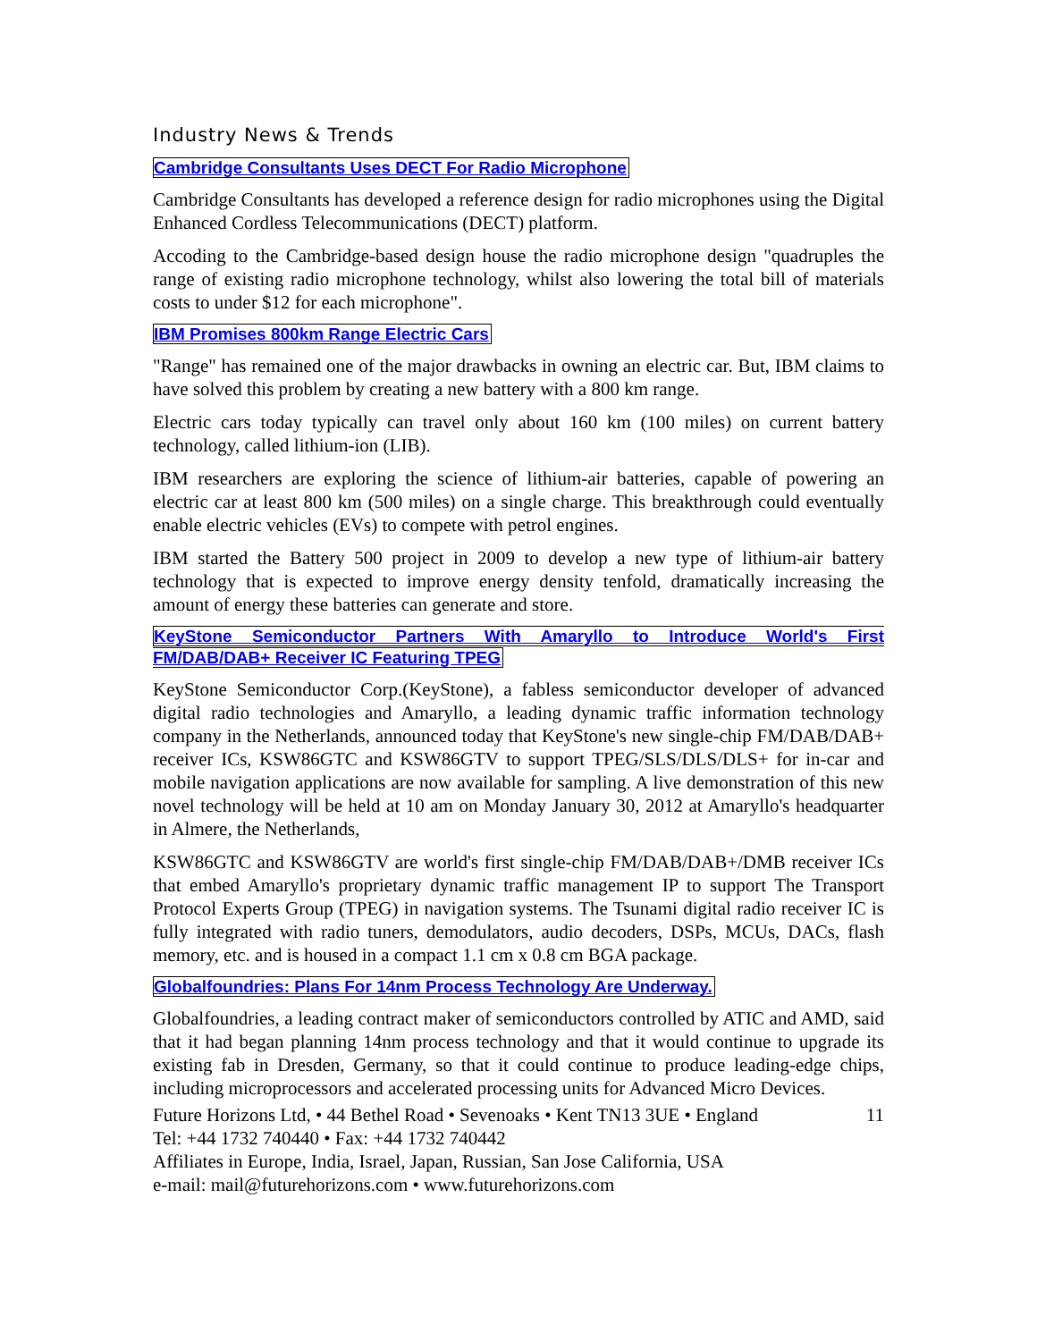Industry News & Trends
Cambridge Consultants Uses DECT For Radio Microphone
Cambridge Consultants has developed a reference design for radio microphones using the Digital Enhanced Cordless Telecommunications (DECT) platform.
Accoding to the Cambridge-based design house the radio microphone design "quadruples the range of existing radio microphone technology, whilst also lowering the total bill of materials costs to under $12 for each microphone".
IBM Promises 800km Range Electric Cars
"Range" has remained one of the major drawbacks in owning an electric car. But, IBM claims to have solved this problem by creating a new battery with a 800 km range.
Electric cars today typically can travel only about 160 km (100 miles) on current battery technology, called lithium-ion (LIB).
IBM researchers are exploring the science of lithium-air batteries, capable of powering an electric car at least 800 km (500 miles) on a single charge. This breakthrough could eventually enable electric vehicles (EVs) to compete with petrol engines.
IBM started the Battery 500 project in 2009 to develop a new type of lithium-air battery technology that is expected to improve energy density tenfold, dramatically increasing the amount of energy these batteries can generate and store.
KeyStone Semiconductor Partners With Amaryllo to Introduce World's First FM/DAB/DAB+ Receiver IC Featuring TPEG
KeyStone Semiconductor Corp.(KeyStone), a fabless semiconductor developer of advanced digital radio technologies and Amaryllo, a leading dynamic traffic information technology company in the Netherlands, announced today that KeyStone's new single-chip FM/DAB/DAB+ receiver ICs, KSW86GTC and KSW86GTV to support TPEG/SLS/DLS/DLS+ for in-car and mobile navigation applications are now available for sampling. A live demonstration of this new novel technology will be held at 10 am on Monday January 30, 2012 at Amaryllo's headquarter in Almere, the Netherlands,
KSW86GTC and KSW86GTV are world's first single-chip FM/DAB/DAB+/DMB receiver ICs that embed Amaryllo's proprietary dynamic traffic management IP to support The Transport Protocol Experts Group (TPEG) in navigation systems. The Tsunami digital radio receiver IC is fully integrated with radio tuners, demodulators, audio decoders, DSPs, MCUs, DACs, flash memory, etc. and is housed in a compact 1.1 cm x 0.8 cm BGA package.
Globalfoundries: Plans For 14nm Process Technology Are Underway.
Globalfoundries, a leading contract maker of semiconductors controlled by ATIC and AMD, said that it had began planning 14nm process technology and that it would continue to upgrade its existing fab in Dresden, Germany, so that it could continue to produce leading-edge chips, including microprocessors and accelerated processing units for Advanced Micro Devices.
Future Horizons Ltd, • 44 Bethel Road • Sevenoaks • Kent TN13 3UE • England 11
Tel: +44 1732 740440 • Fax: +44 1732 740442
Affiliates in Europe, India, Israel, Japan, Russian, San Jose California, USA
e-mail: mail@futurehorizons.com • www.futurehorizons.com